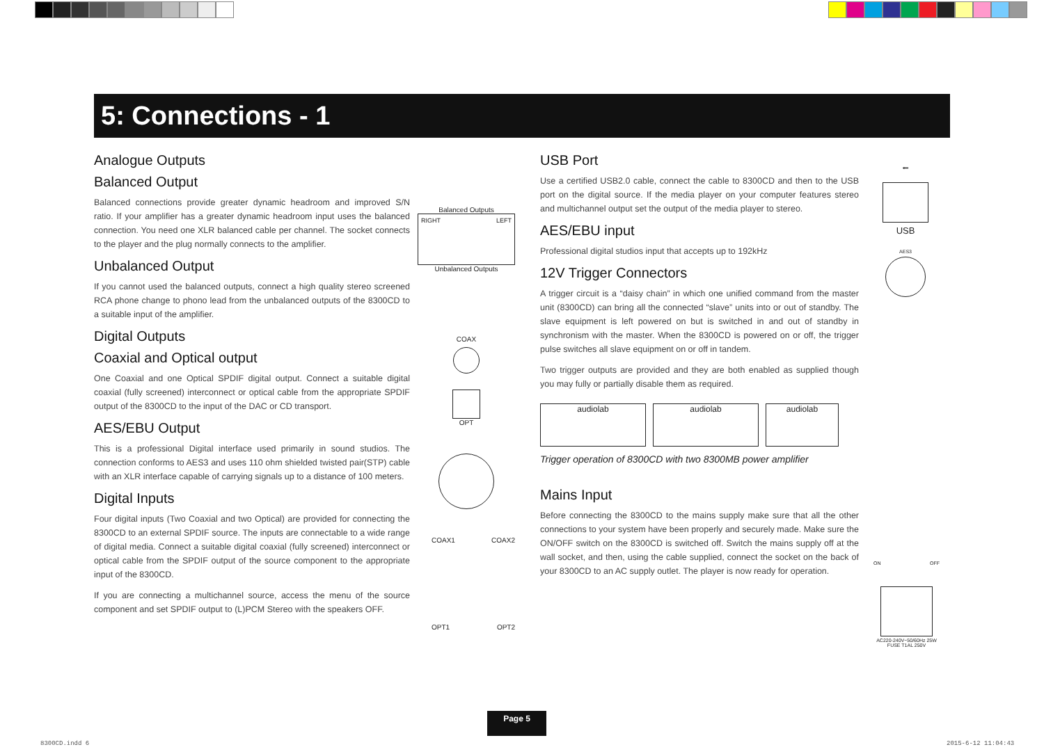5: Connections - 1
Analogue Outputs
Balanced Output
Balanced connections provide greater dynamic headroom and improved S/N ratio. If your amplifier has a greater dynamic headroom input uses the balanced connection. You need one XLR balanced cable per channel. The socket connects to the player and the plug normally connects to the amplifier.
Unbalanced Output
If you cannot used the balanced outputs, connect a high quality stereo screened RCA phone change to phono lead from the unbalanced outputs of the 8300CD to a suitable input of the amplifier.
Digital Outputs
Coaxial and Optical output
One Coaxial and one Optical SPDIF digital output. Connect a suitable digital coaxial (fully screened) interconnect or optical cable from the appropriate SPDIF output of the 8300CD to the input of the DAC or CD transport.
AES/EBU Output
This is a professional Digital interface used primarily in sound studios. The connection conforms to AES3 and uses 110 ohm shielded twisted pair(STP) cable with an XLR interface capable of carrying signals up to a distance of 100 meters.
Digital Inputs
Four digital inputs (Two Coaxial and two Optical) are provided for connecting the 8300CD to an external SPDIF source. The inputs are connectable to a wide range of digital media. Connect a suitable digital coaxial (fully screened) interconnect or optical cable from the SPDIF output of the source component to the appropriate input of the 8300CD.
If you are connecting a multichannel source, access the menu of the source component and set SPDIF output to (L)PCM Stereo with the speakers OFF.
Balanced Outputs
RIGHT LEFT
Unbalanced Outputs
COAX
OPT
COAX1 COAX2
OPT1 OPT2
USB Port
Use a certified USB2.0 cable, connect the cable to 8300CD and then to the USB port on the digital source. If the media player on your computer features stereo and multichannel output set the output of the media player to stereo.
AES/EBU input
Professional digital studios input that accepts up to 192kHz
12V Trigger Connectors
A trigger circuit is a “daisy chain” in which one unified command from the master unit (8300CD) can bring all the connected “slave” units into or out of standby. The slave equipment is left powered on but is switched in and out of standby in synchronism with the master. When the 8300CD is powered on or off, the trigger pulse switches all slave equipment on or off in tandem.
Two trigger outputs are provided and they are both enabled as supplied though you may fully or partially disable them as required.
audiolab audiolab audiolab
Trigger operation of 8300CD with two 8300MB power amplifier
Mains Input
Before connecting the 8300CD to the mains supply make sure that all the other connections to your system have been properly and securely made. Make sure the ON/OFF switch on the 8300CD is switched off. Switch the mains supply off at the wall socket, and then, using the cable supplied, connect the socket on the back of your 8300CD to an AC supply outlet. The player is now ready for operation.
⭠
USB
AES3
ON OFF
AC220-240V~50/60Hz 25W FUSE T1AL 250V
Page 5
8300CD.indd 6 2015-6-12 11:04:43